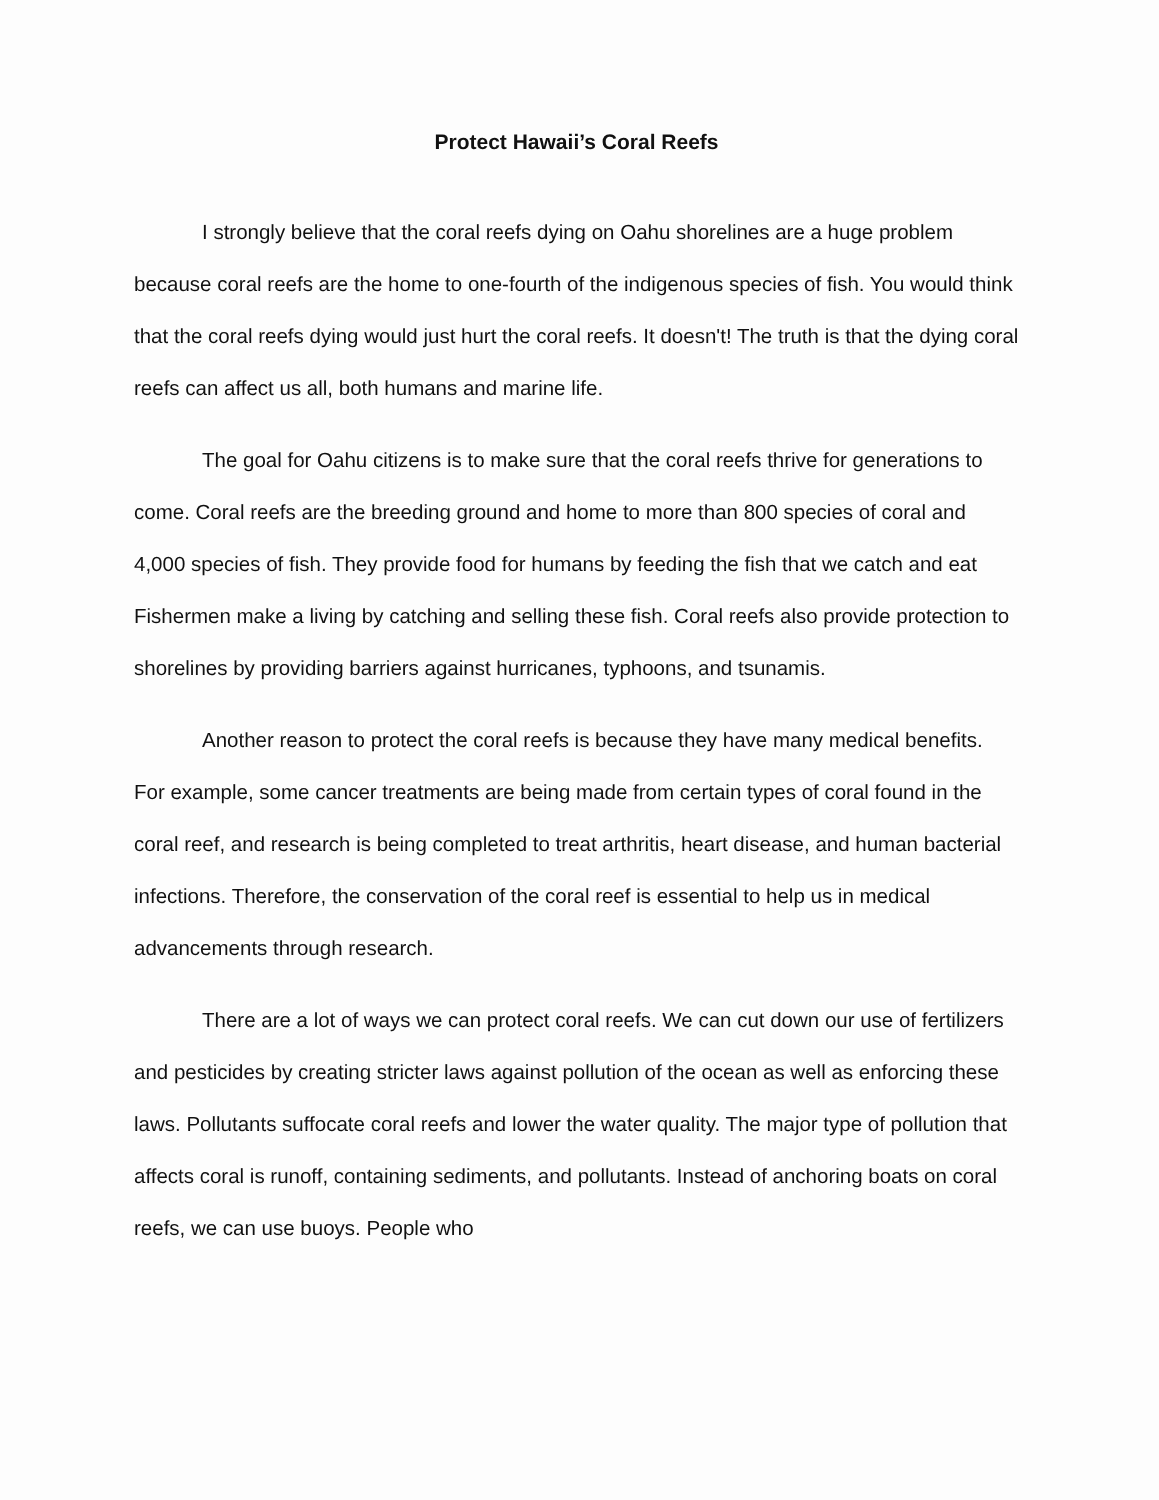Protect Hawaii’s Coral Reefs
I strongly believe that the coral reefs dying on Oahu shorelines are a huge problem because coral reefs are the home to one-fourth of the indigenous species of fish. You would think that the coral reefs dying would just hurt the coral reefs. It doesn't! The truth is that the dying coral reefs can affect us all, both humans and marine life.
The goal for Oahu citizens is to make sure that the coral reefs thrive for generations to come. Coral reefs are the breeding ground and home to more than 800 species of coral and 4,000 species of fish. They provide food for humans by feeding the fish that we catch and eat Fishermen make a living by catching and selling these fish. Coral reefs also provide protection to shorelines by providing barriers against hurricanes, typhoons, and tsunamis.
Another reason to protect the coral reefs is because they have many medical benefits. For example, some cancer treatments are being made from certain types of coral found in the coral reef, and research is being completed to treat arthritis, heart disease, and human bacterial infections. Therefore, the conservation of the coral reef is essential to help us in medical advancements through research.
There are a lot of ways we can protect coral reefs. We can cut down our use of fertilizers and pesticides by creating stricter laws against pollution of the ocean as well as enforcing these laws. Pollutants suffocate coral reefs and lower the water quality. The major type of pollution that affects coral is runoff, containing sediments, and pollutants. Instead of anchoring boats on coral reefs, we can use buoys. People who